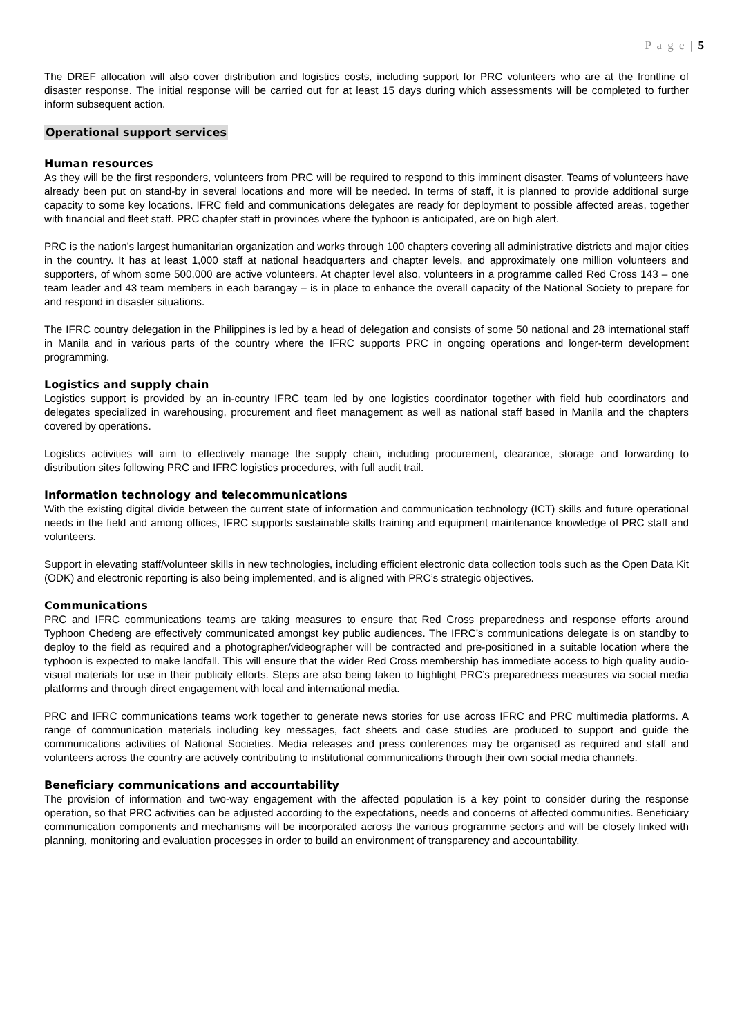P a g e | 5
The DREF allocation will also cover distribution and logistics costs, including support for PRC volunteers who are at the frontline of disaster response. The initial response will be carried out for at least 15 days during which assessments will be completed to further inform subsequent action.
Operational support services
Human resources
As they will be the first responders, volunteers from PRC will be required to respond to this imminent disaster. Teams of volunteers have already been put on stand-by in several locations and more will be needed. In terms of staff, it is planned to provide additional surge capacity to some key locations. IFRC field and communications delegates are ready for deployment to possible affected areas, together with financial and fleet staff. PRC chapter staff in provinces where the typhoon is anticipated, are on high alert.
PRC is the nation’s largest humanitarian organization and works through 100 chapters covering all administrative districts and major cities in the country. It has at least 1,000 staff at national headquarters and chapter levels, and approximately one million volunteers and supporters, of whom some 500,000 are active volunteers. At chapter level also, volunteers in a programme called Red Cross 143 – one team leader and 43 team members in each barangay – is in place to enhance the overall capacity of the National Society to prepare for and respond in disaster situations.
The IFRC country delegation in the Philippines is led by a head of delegation and consists of some 50 national and 28 international staff in Manila and in various parts of the country where the IFRC supports PRC in ongoing operations and longer-term development programming.
Logistics and supply chain
Logistics support is provided by an in-country IFRC team led by one logistics coordinator together with field hub coordinators and delegates specialized in warehousing, procurement and fleet management as well as national staff based in Manila and the chapters covered by operations.
Logistics activities will aim to effectively manage the supply chain, including procurement, clearance, storage and forwarding to distribution sites following PRC and IFRC logistics procedures, with full audit trail.
Information technology and telecommunications
With the existing digital divide between the current state of information and communication technology (ICT) skills and future operational needs in the field and among offices, IFRC supports sustainable skills training and equipment maintenance knowledge of PRC staff and volunteers.
Support in elevating staff/volunteer skills in new technologies, including efficient electronic data collection tools such as the Open Data Kit (ODK) and electronic reporting is also being implemented, and is aligned with PRC’s strategic objectives.
Communications
PRC and IFRC communications teams are taking measures to ensure that Red Cross preparedness and response efforts around Typhoon Chedeng are effectively communicated amongst key public audiences. The IFRC’s communications delegate is on standby to deploy to the field as required and a photographer/videographer will be contracted and pre-positioned in a suitable location where the typhoon is expected to make landfall. This will ensure that the wider Red Cross membership has immediate access to high quality audio-visual materials for use in their publicity efforts. Steps are also being taken to highlight PRC’s preparedness measures via social media platforms and through direct engagement with local and international media.
PRC and IFRC communications teams work together to generate news stories for use across IFRC and PRC multimedia platforms. A range of communication materials including key messages, fact sheets and case studies are produced to support and guide the communications activities of National Societies. Media releases and press conferences may be organised as required and staff and volunteers across the country are actively contributing to institutional communications through their own social media channels.
Beneficiary communications and accountability
The provision of information and two-way engagement with the affected population is a key point to consider during the response operation, so that PRC activities can be adjusted according to the expectations, needs and concerns of affected communities. Beneficiary communication components and mechanisms will be incorporated across the various programme sectors and will be closely linked with planning, monitoring and evaluation processes in order to build an environment of transparency and accountability.